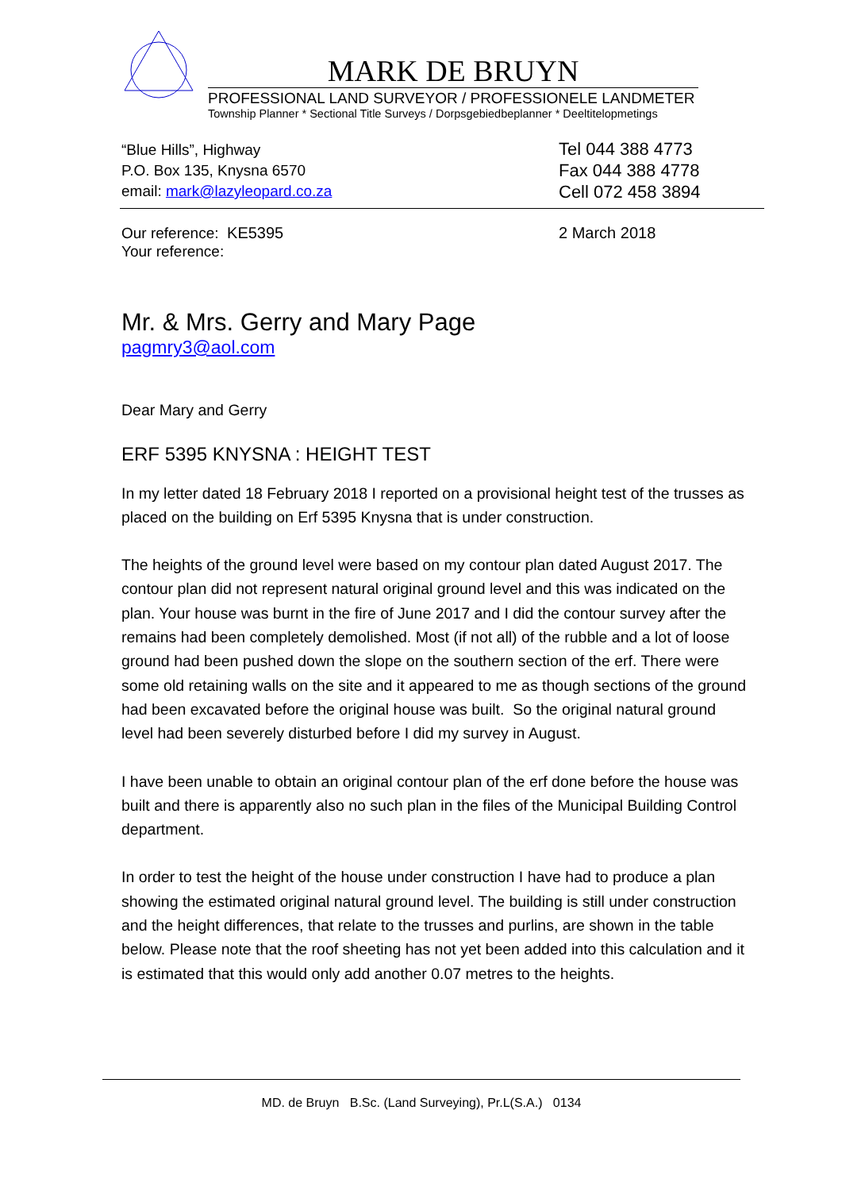MARK DE BRUYN
PROFESSIONAL LAND SURVEYOR / PROFESSIONELE LANDMETER
Township Planner * Sectional Title Surveys / Dorpsgebiedbeplanner * Deeltitelopmetings
“Blue Hills”, Highway
P.O. Box 135, Knysna 6570
email: mark@lazyleopard.co.za
Tel 044 388 4773
Fax 044 388 4778
Cell 072 458 3894
Our reference: KE5395
Your reference:
2 March 2018
Mr. & Mrs. Gerry and Mary Page
pagmry3@aol.com
Dear Mary and Gerry
ERF 5395 KNYSNA : HEIGHT TEST
In my letter dated 18 February 2018 I reported on a provisional height test of the trusses as placed on the building on Erf 5395 Knysna that is under construction.
The heights of the ground level were based on my contour plan dated August 2017. The contour plan did not represent natural original ground level and this was indicated on the plan. Your house was burnt in the fire of June 2017 and I did the contour survey after the remains had been completely demolished. Most (if not all) of the rubble and a lot of loose ground had been pushed down the slope on the southern section of the erf. There were some old retaining walls on the site and it appeared to me as though sections of the ground had been excavated before the original house was built. So the original natural ground level had been severely disturbed before I did my survey in August.
I have been unable to obtain an original contour plan of the erf done before the house was built and there is apparently also no such plan in the files of the Municipal Building Control department.
In order to test the height of the house under construction I have had to produce a plan showing the estimated original natural ground level. The building is still under construction and the height differences, that relate to the trusses and purlins, are shown in the table below. Please note that the roof sheeting has not yet been added into this calculation and it is estimated that this would only add another 0.07 metres to the heights.
MD. de Bruyn B.Sc. (Land Surveying), Pr.L(S.A.) 0134